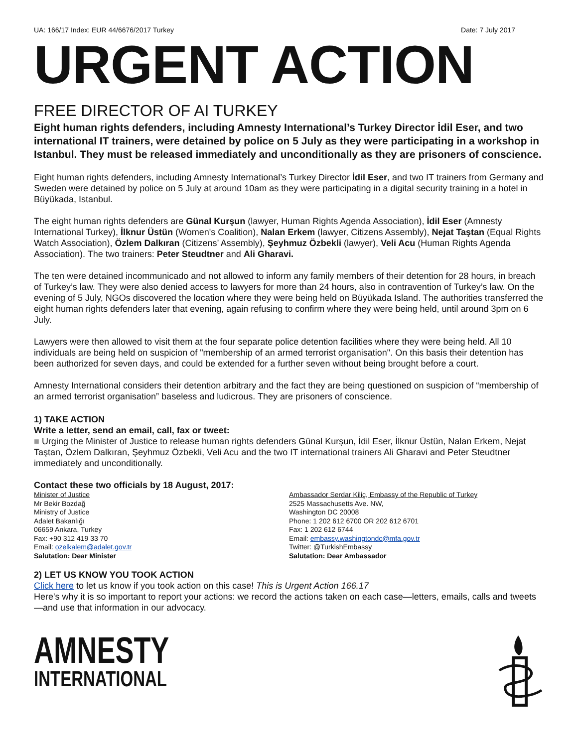UA: 166/17 Index: EUR 44/6676/2017 Turkey Date: 7 July 2017
URGENT ACTION
FREE DIRECTOR OF AI TURKEY
Eight human rights defenders, including Amnesty International’s Turkey Director İdil Eser, and two international IT trainers, were detained by police on 5 July as they were participating in a workshop in Istanbul. They must be released immediately and unconditionally as they are prisoners of conscience.
Eight human rights defenders, including Amnesty International’s Turkey Director İdil Eser, and two IT trainers from Germany and Sweden were detained by police on 5 July at around 10am as they were participating in a digital security training in a hotel in Büyükada, Istanbul.
The eight human rights defenders are Günal Kurşun (lawyer, Human Rights Agenda Association), İdil Eser (Amnesty International Turkey), İlknur Üstün (Women's Coalition), Nalan Erkem (lawyer, Citizens Assembly), Nejat Taştan (Equal Rights Watch Association), Özlem Dalkıran (Citizens’ Assembly), Şeyhmuz Özbekli (lawyer), Veli Acu (Human Rights Agenda Association). The two trainers: Peter Steudtner and Ali Gharavi.
The ten were detained incommunicado and not allowed to inform any family members of their detention for 28 hours, in breach of Turkey’s law. They were also denied access to lawyers for more than 24 hours, also in contravention of Turkey’s law. On the evening of 5 July, NGOs discovered the location where they were being held on Büyükada Island. The authorities transferred the eight human rights defenders later that evening, again refusing to confirm where they were being held, until around 3pm on 6 July.
Lawyers were then allowed to visit them at the four separate police detention facilities where they were being held. All 10 individuals are being held on suspicion of "membership of an armed terrorist organisation". On this basis their detention has been authorized for seven days, and could be extended for a further seven without being brought before a court.
Amnesty International considers their detention arbitrary and the fact they are being questioned on suspicion of “membership of an armed terrorist organisation” baseless and ludicrous. They are prisoners of conscience.
1) TAKE ACTION
Write a letter, send an email, call, fax or tweet:
■ Urging the Minister of Justice to release human rights defenders Günal Kurşun, İdil Eser, İlknur Üstün, Nalan Erkem, Nejat Taştan, Özlem Dalkıran, Şeyhmuz Özbekli, Veli Acu and the two IT international trainers Ali Gharavi and Peter Steudtner immediately and unconditionally.
Contact these two officials by 18 August, 2017:
Minister of Justice
Mr Bekir Bozdağ
Ministry of Justice
Adalet Bakanlığı
06659 Ankara, Turkey
Fax: +90 312 419 33 70
Email: ozelkalem@adalet.gov.tr
Salutation: Dear Minister
Ambassador Serdar Kiliç, Embassy of the Republic of Turkey
2525 Massachusetts Ave. NW,
Washington DC 20008
Phone: 1 202 612 6700 OR 202 612 6701
Fax: 1 202 612 6744
Email: embassy.washingtondc@mfa.gov.tr
Twitter: @TurkishEmbassy
Salutation: Dear Ambassador
2) LET US KNOW YOU TOOK ACTION
Click here to let us know if you took action on this case! This is Urgent Action 166.17
Here's why it is so important to report your actions: we record the actions taken on each case—letters, emails, calls and tweets—and use that information in our advocacy.
AMNESTY
INTERNATIONAL